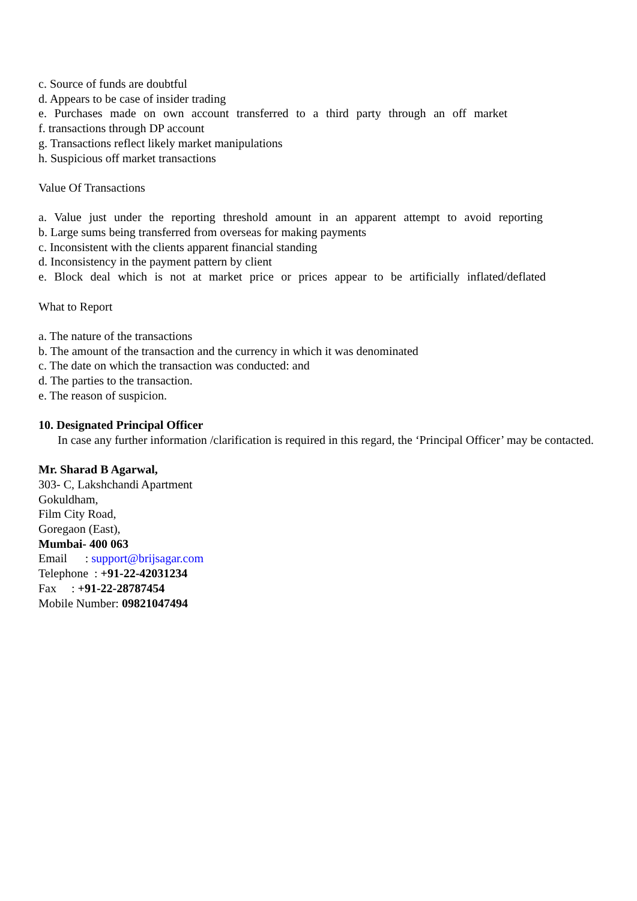c. Source of funds are doubtful
d. Appears to be case of insider trading
e. Purchases made on own account transferred to a third party through an off market
f. transactions through DP account
g. Transactions reflect likely market manipulations
h. Suspicious off market transactions
Value Of Transactions
a. Value just under the reporting threshold amount in an apparent attempt to avoid reporting
b. Large sums being transferred from overseas for making payments
c. Inconsistent with the clients apparent financial standing
d. Inconsistency in the payment pattern by client
e. Block deal which is not at market price or prices appear to be artificially inflated/deflated
What to Report
a. The nature of the transactions
b. The amount of the transaction and the currency in which it was denominated
c. The date on which the transaction was conducted: and
d. The parties to the transaction.
e. The reason of suspicion.
10. Designated Principal Officer
In case any further information /clarification is required in this regard, the ‘Principal Officer’ may be contacted.
Mr. Sharad B Agarwal,
303- C, Lakshchandi Apartment
Gokuldham,
Film City Road,
Goregaon (East),
Mumbai- 400 063
Email : support@brijsagar.com
Telephone : +91-22-42031234
Fax : +91-22-28787454
Mobile Number: 09821047494